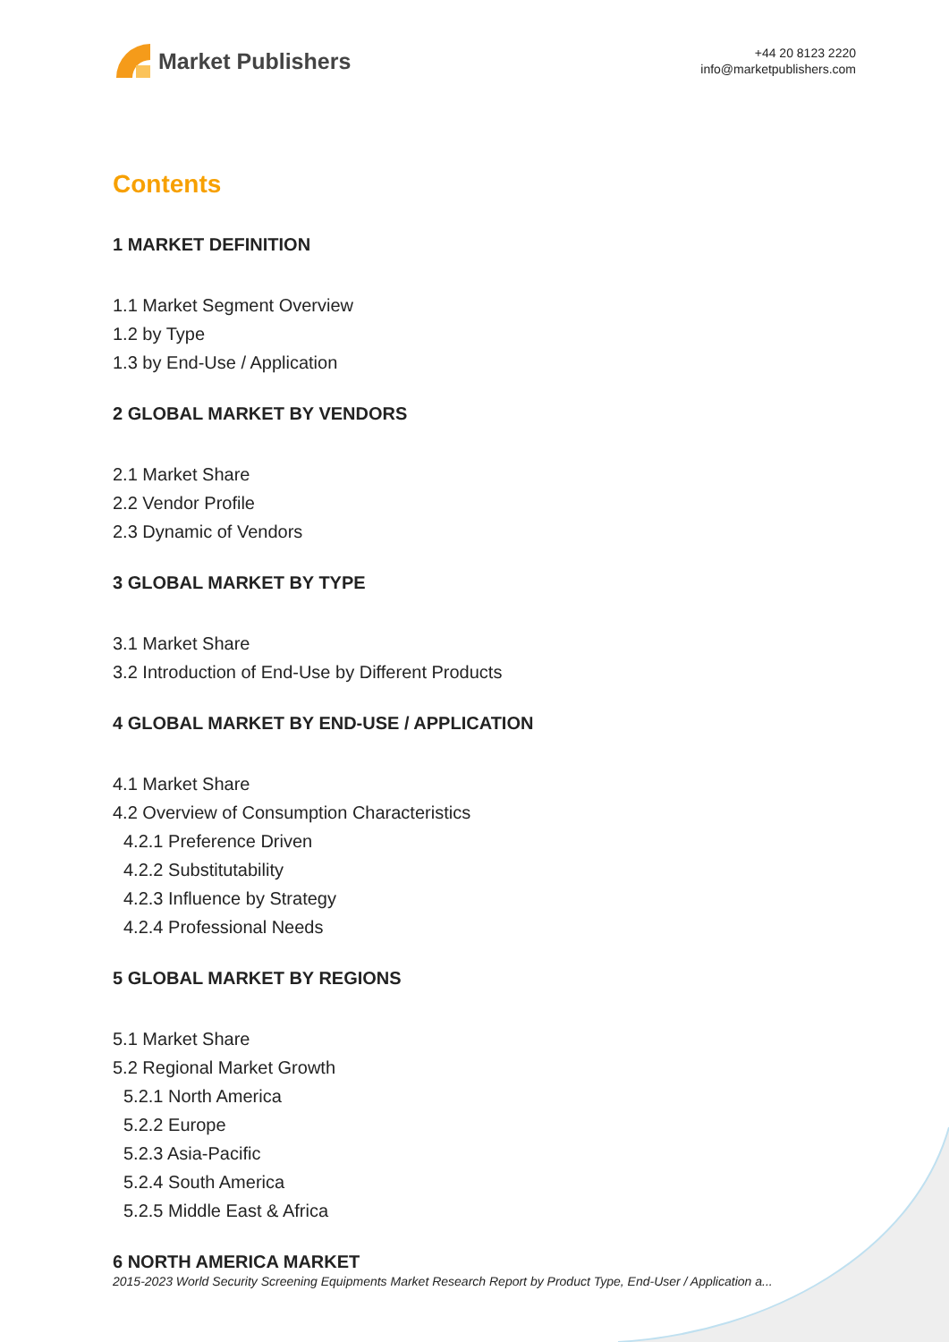Market Publishers
+44 20 8123 2220
info@marketpublishers.com
Contents
1 MARKET DEFINITION
1.1 Market Segment Overview
1.2 by Type
1.3 by End-Use / Application
2 GLOBAL MARKET BY VENDORS
2.1 Market Share
2.2 Vendor Profile
2.3 Dynamic of Vendors
3 GLOBAL MARKET BY TYPE
3.1 Market Share
3.2 Introduction of End-Use by Different Products
4 GLOBAL MARKET BY END-USE / APPLICATION
4.1 Market Share
4.2 Overview of Consumption Characteristics
4.2.1 Preference Driven
4.2.2 Substitutability
4.2.3 Influence by Strategy
4.2.4 Professional Needs
5 GLOBAL MARKET BY REGIONS
5.1 Market Share
5.2 Regional Market Growth
5.2.1 North America
5.2.2 Europe
5.2.3 Asia-Pacific
5.2.4 South America
5.2.5 Middle East & Africa
6 NORTH AMERICA MARKET
2015-2023 World Security Screening Equipments Market Research Report by Product Type, End-User / Application a...